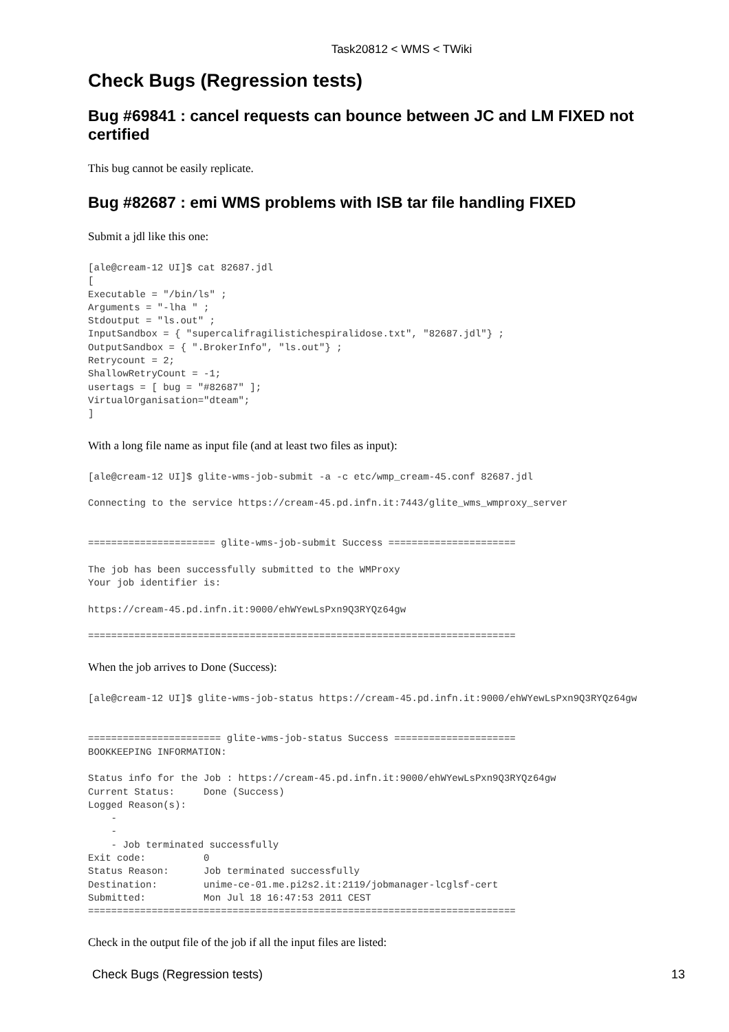Task20812 < WMS < TWiki
Check Bugs (Regression tests)
Bug #69841 : cancel requests can bounce between JC and LM FIXED not certified
This bug cannot be easily replicate.
Bug #82687 : emi WMS problems with ISB tar file handling FIXED
Submit a jdl like this one:
[ale@cream-12 UI]$ cat 82687.jdl
[
Executable = "/bin/ls" ;
Arguments = "-lha " ;
Stdoutput = "ls.out" ;
InputSandbox = { "supercalifragilistichespiralidose.txt", "82687.jdl"} ;
OutputSandbox = { ".BrokerInfo", "ls.out"} ;
Retrycount = 2;
ShallowRetryCount = -1;
usertags = [ bug = "#82687" ];
VirtualOrganisation="dteam";
]
With a long file name as input file (and at least two files as input):
[ale@cream-12 UI]$ glite-wms-job-submit -a -c etc/wmp_cream-45.conf 82687.jdl

Connecting to the service https://cream-45.pd.infn.it:7443/glite_wms_wmproxy_server


====================== glite-wms-job-submit Success ======================

The job has been successfully submitted to the WMProxy
Your job identifier is:

https://cream-45.pd.infn.it:9000/ehWYewLsPxn9Q3RYQz64gw

==========================================================================
When the job arrives to Done (Success):
[ale@cream-12 UI]$ glite-wms-job-status https://cream-45.pd.infn.it:9000/ehWYewLsPxn9Q3RYQz64gw


======================= glite-wms-job-status Success =====================
BOOKKEEPING INFORMATION:

Status info for the Job : https://cream-45.pd.infn.it:9000/ehWYewLsPxn9Q3RYQz64gw
Current Status:     Done (Success)
Logged Reason(s):
    -
    -
    - Job terminated successfully
Exit code:          0
Status Reason:      Job terminated successfully
Destination:        unime-ce-01.me.pi2s2.it:2119/jobmanager-lcglsf-cert
Submitted:          Mon Jul 18 16:47:53 2011 CEST
==========================================================================
Check in the output file of the job if all the input files are listed:
Check Bugs (Regression tests) 13